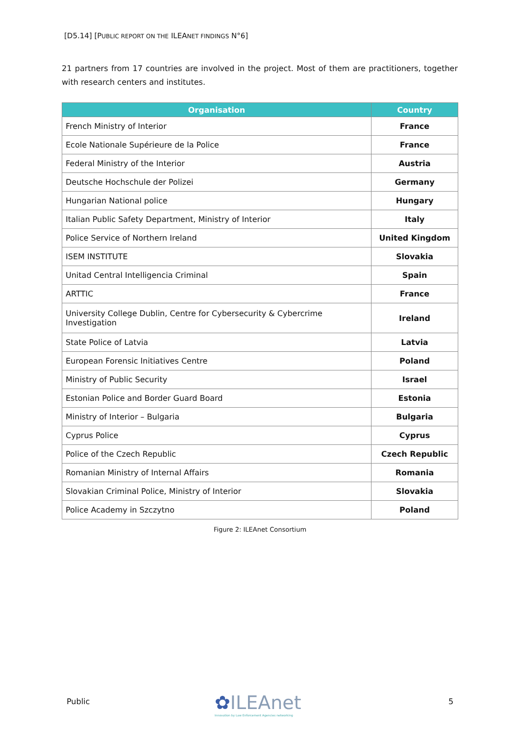[D5.14] [PUBLIC REPORT ON THE ILEANET FINDINGS N°6]
21 partners from 17 countries are involved in the project. Most of them are practitioners, together with research centers and institutes.
| Organisation | Country |
| --- | --- |
| French Ministry of Interior | France |
| Ecole Nationale Supérieure de la Police | France |
| Federal Ministry of the Interior | Austria |
| Deutsche Hochschule der Polizei | Germany |
| Hungarian National police | Hungary |
| Italian Public Safety Department, Ministry of Interior | Italy |
| Police Service of Northern Ireland | United Kingdom |
| ISEM INSTITUTE | Slovakia |
| Unitad Central Intelligencia Criminal | Spain |
| ARTTIC | France |
| University College Dublin, Centre for Cybersecurity & Cybercrime Investigation | Ireland |
| State Police of Latvia | Latvia |
| European Forensic Initiatives Centre | Poland |
| Ministry of Public Security | Israel |
| Estonian Police and Border Guard Board | Estonia |
| Ministry of Interior – Bulgaria | Bulgaria |
| Cyprus Police | Cyprus |
| Police of the Czech Republic | Czech Republic |
| Romanian Ministry of Internal Affairs | Romania |
| Slovakian Criminal Police, Ministry of Interior | Slovakia |
| Police Academy in Szczytno | Poland |
Figure 2: ILEAnet Consortium
Public
✿ILEAnet
Innovation by Law Enforcement Agencies networking
5